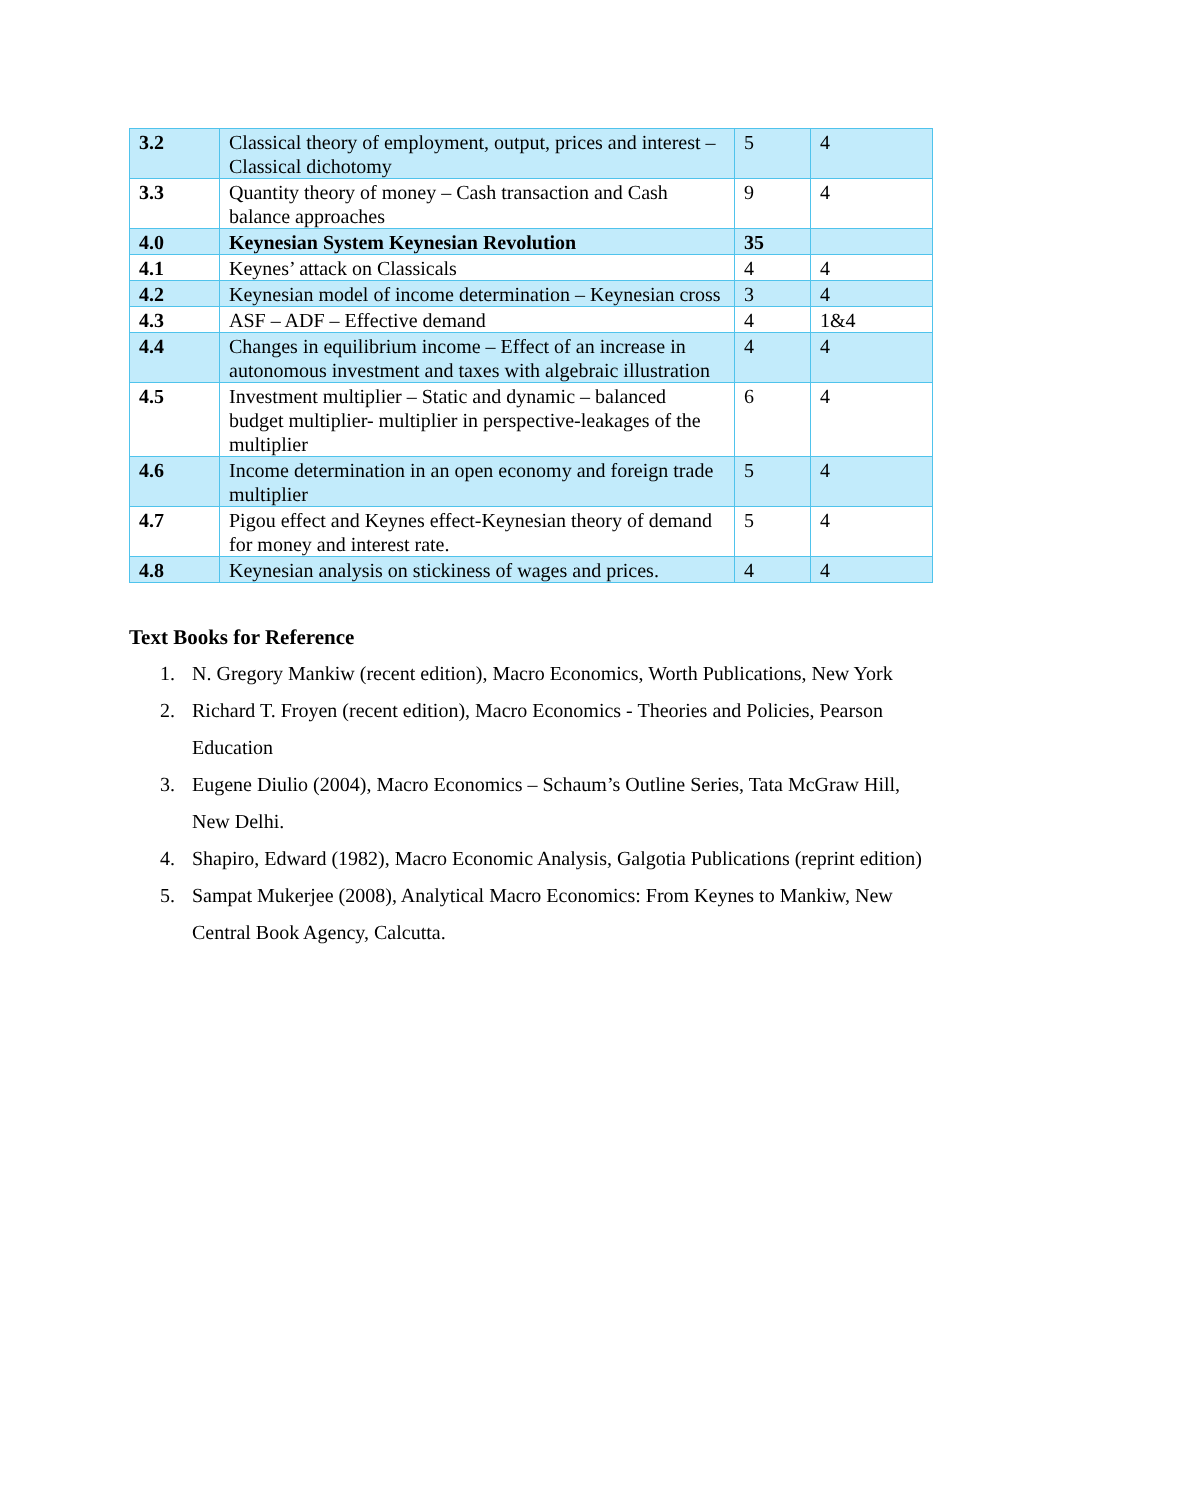| 3.2 | Classical theory of employment, output, prices and interest – Classical dichotomy | 5 | 4 |
| 3.3 | Quantity theory of money – Cash transaction and Cash balance approaches | 9 | 4 |
| 4.0 | Keynesian System Keynesian Revolution | 35 | |
| 4.1 | Keynes’ attack on Classicals | 4 | 4 |
| 4.2 | Keynesian model of income determination – Keynesian cross | 3 | 4 |
| 4.3 | ASF – ADF – Effective demand | 4 | 1&4 |
| 4.4 | Changes in equilibrium income – Effect of an increase in autonomous investment and taxes with algebraic illustration | 4 | 4 |
| 4.5 | Investment multiplier – Static and dynamic – balanced budget multiplier- multiplier in perspective-leakages of the multiplier | 6 | 4 |
| 4.6 | Income determination in an open economy and foreign trade multiplier | 5 | 4 |
| 4.7 | Pigou effect and Keynes effect-Keynesian theory of demand for money and interest rate. | 5 | 4 |
| 4.8 | Keynesian analysis on stickiness of wages and prices. | 4 | 4 |
Text Books for Reference
1. N. Gregory Mankiw (recent edition), Macro Economics, Worth Publications, New York
2. Richard T. Froyen (recent edition), Macro Economics - Theories and Policies, Pearson Education
3. Eugene Diulio (2004), Macro Economics – Schaum’s Outline Series, Tata McGraw Hill, New Delhi.
4. Shapiro, Edward (1982), Macro Economic Analysis, Galgotia Publications (reprint edition)
5. Sampat Mukerjee (2008), Analytical Macro Economics: From Keynes to Mankiw, New Central Book Agency, Calcutta.